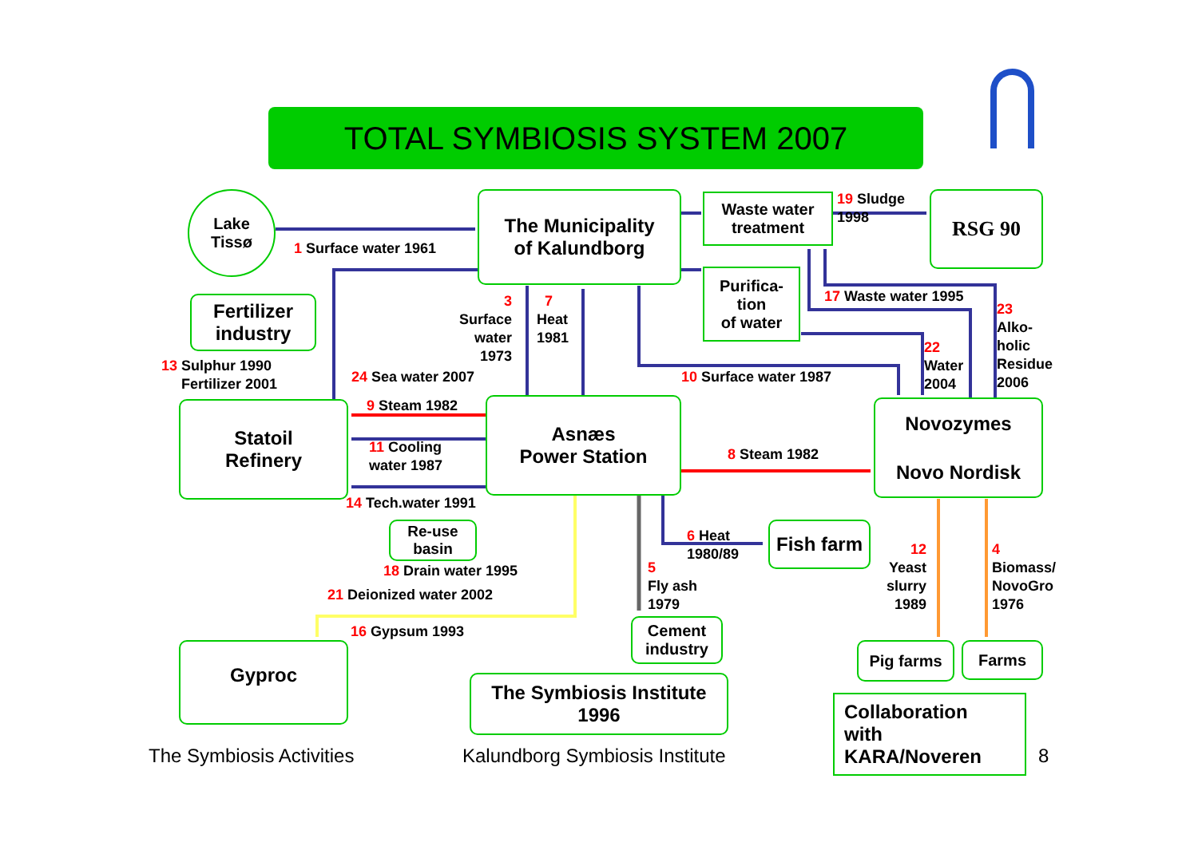TOTAL SYMBIOSIS SYSTEM 2007
Lake
Tissø
The Municipality
of Kalundborg
Waste water
treatment
RSG 90
Purifica-
tion
of water
Fertilizer
industry
Statoil
Refinery
Asnæs
Power Station
Novozymes
Novo Nordisk
Re-use
basin
Fish farm
Cement
industry
Pig farms Farms
Gyproc
The Symbiosis Institute
1996
Collaboration
with
KARA/Noveren
1 Surface water 1961
19 Sludge
1998
3
Surface
water
1973
7
Heat
1981
17 Waste water 1995
23
Alko-
holic
Residue
2006
22
Water
2004
13 Sulphur 1990
Fertilizer 2001
24 Sea water 2007 10 Surface water 1987
9 Steam 1982
11 Cooling
water 1987
8 Steam 1982
14 Tech.water 1991
6 Heat
1980/89
12
Yeast
slurry
1989
4
Biomass/
NovoGro
1976
5
Fly ash
1979
18 Drain water 1995
21 Deionized water 2002
16 Gypsum 1993
The Symbiosis Activities Kalundborg Symbiosis Institute 8